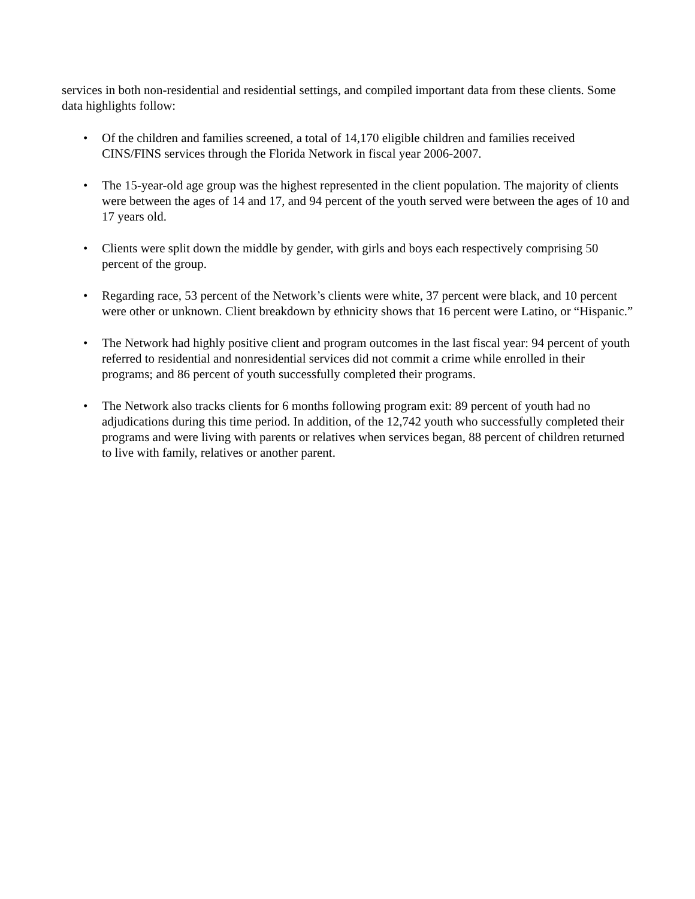services in both non-residential and residential settings, and compiled important data from these clients. Some data highlights follow:
• Of the children and families screened, a total of 14,170 eligible children and families received CINS/FINS services through the Florida Network in fiscal year 2006-2007.
• The 15-year-old age group was the highest represented in the client population. The majority of clients were between the ages of 14 and 17, and 94 percent of the youth served were between the ages of 10 and 17 years old.
• Clients were split down the middle by gender, with girls and boys each respectively comprising 50 percent of the group.
• Regarding race, 53 percent of the Network’s clients were white, 37 percent were black, and 10 percent were other or unknown. Client breakdown by ethnicity shows that 16 percent were Latino, or “Hispanic.”
• The Network had highly positive client and program outcomes in the last fiscal year: 94 percent of youth referred to residential and nonresidential services did not commit a crime while enrolled in their programs; and 86 percent of youth successfully completed their programs.
• The Network also tracks clients for 6 months following program exit: 89 percent of youth had no adjudications during this time period. In addition, of the 12,742 youth who successfully completed their programs and were living with parents or relatives when services began, 88 percent of children returned to live with family, relatives or another parent.